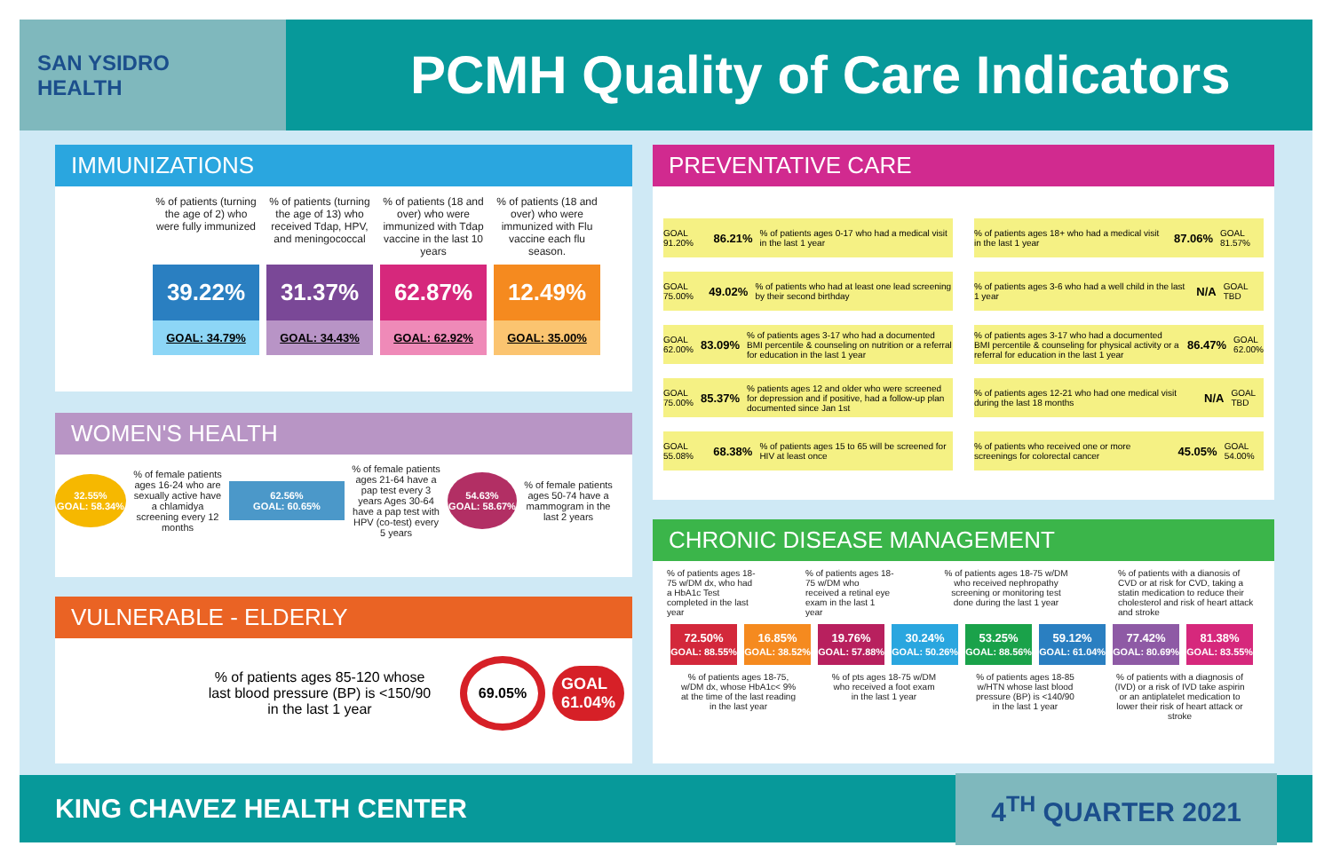SAN YSIDRO
HEALTH
PCMH Quality of Care Indicators
IMMUNIZATIONS
% of patients (turning the age of 2) who were fully immunized
% of patients (turning the age of 13) who received Tdap, HPV, and meningococcal
% of patients (18 and over) who were immunized with Tdap vaccine in the last 10 years
% of patients (18 and over) who were immunized with Flu vaccine each flu season.
39.22%
GOAL: 34.79%
31.37%
GOAL: 34.43%
62.87%
GOAL: 62.92%
12.49%
GOAL: 35.00%
WOMEN'S HEALTH
32.55%
GOAL: 58.34%
% of female patients ages 16-24 who are sexually active have a chlamidya screening every 12 months
62.56%
GOAL: 60.65%
% of female patients ages 21-64 have a pap test every 3 years Ages 30-64 have a pap test with HPV (co-test) every 5 years
54.63%
GOAL: 58.67%
% of female patients ages 50-74 have a mammogram in the last 2 years
VULNERABLE - ELDERLY
% of patients ages 85-120 whose last blood pressure (BP) is <150/90 in the last 1 year
69.05%
GOAL
61.04%
PREVENTATIVE CARE
GOAL 91.20% 86.21% % of patients ages 0-17 who had a medical visit in the last 1 year
GOAL 75.00% 49.02% % of patients who had at least one lead screening by their second birthday
GOAL 62.00% 83.09% % of patients ages 3-17 who had a documented BMI percentile & counseling on nutrition or a referral for education in the last 1 year
GOAL 75.00% 85.37% % patients ages 12 and older who were screened for depression and if positive, had a follow-up plan documented since Jan 1st
GOAL 55.08% 68.38% % of patients ages 15 to 65 will be screened for HIV at least once
% of patients ages 18+ who had a medical visit in the last 1 year 87.06% GOAL 81.57%
% of patients ages 3-6 who had a well child in the last 1 year N/A GOAL TBD
% of patients ages 3-17 who had a documented BMI percentile & counseling for physical activity or a referral for education in the last 1 year 86.47% GOAL 62.00%
% of patients ages 12-21 who had one medical visit during the last 18 months N/A GOAL TBD
% of patients who received one or more screenings for colorectal cancer 45.05% GOAL 54.00%
CHRONIC DISEASE MANAGEMENT
% of patients ages 18-75 w/DM dx, who had a HbA1c Test completed in the last year
% of patients ages 18-75 w/DM who received a retinal eye exam in the last 1 year
% of patients ages 18-75 w/DM who received nephropathy screening or monitoring test done during the last 1 year
% of patients with a dianosis of CVD or at risk for CVD, taking a statin medication to reduce their cholesterol and risk of heart attack and stroke
72.50%
GOAL: 88.55%
16.85%
GOAL: 38.52%
19.76%
GOAL: 57.88%
30.24%
GOAL: 50.26%
53.25%
GOAL: 88.56%
59.12%
GOAL: 61.04%
77.42%
GOAL: 80.69%
81.38%
GOAL: 83.55%
% of patients ages 18-75, w/DM dx, whose HbA1c< 9% at the time of the last reading in the last year
% of pts ages 18-75 w/DM who received a foot exam in the last 1 year
% of patients ages 18-85 w/HTN whose last blood pressure (BP) is <140/90 in the last 1 year
% of patients with a diagnosis of (IVD) or a risk of IVD take aspirin or an antiplatelet medication to lower their risk of heart attack or stroke
KING CHAVEZ HEALTH CENTER 4<sup>TH</sup> QUARTER 2021